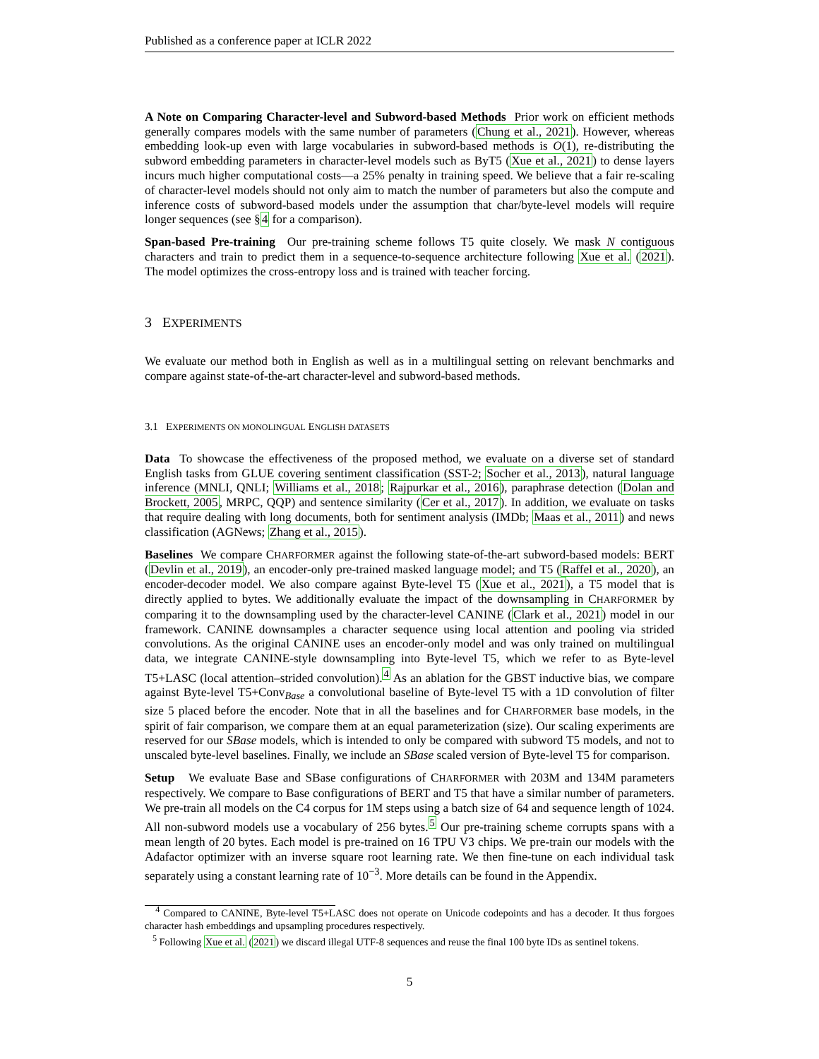Published as a conference paper at ICLR 2022
A Note on Comparing Character-level and Subword-based Methods Prior work on efficient methods generally compares models with the same number of parameters (Chung et al., 2021). However, whereas embedding look-up even with large vocabularies in subword-based methods is O(1), re-distributing the subword embedding parameters in character-level models such as ByT5 (Xue et al., 2021) to dense layers incurs much higher computational costs—a 25% penalty in training speed. We believe that a fair re-scaling of character-level models should not only aim to match the number of parameters but also the compute and inference costs of subword-based models under the assumption that char/byte-level models will require longer sequences (see §4 for a comparison).
Span-based Pre-training Our pre-training scheme follows T5 quite closely. We mask N contiguous characters and train to predict them in a sequence-to-sequence architecture following Xue et al. (2021). The model optimizes the cross-entropy loss and is trained with teacher forcing.
3 EXPERIMENTS
We evaluate our method both in English as well as in a multilingual setting on relevant benchmarks and compare against state-of-the-art character-level and subword-based methods.
3.1 EXPERIMENTS ON MONOLINGUAL ENGLISH DATASETS
Data To showcase the effectiveness of the proposed method, we evaluate on a diverse set of standard English tasks from GLUE covering sentiment classification (SST-2; Socher et al., 2013), natural language inference (MNLI, QNLI; Williams et al., 2018; Rajpurkar et al., 2016), paraphrase detection (Dolan and Brockett, 2005, MRPC, QQP) and sentence similarity (Cer et al., 2017). In addition, we evaluate on tasks that require dealing with long documents, both for sentiment analysis (IMDb; Maas et al., 2011) and news classification (AGNews; Zhang et al., 2015).
Baselines We compare CHARFORMER against the following state-of-the-art subword-based models: BERT (Devlin et al., 2019), an encoder-only pre-trained masked language model; and T5 (Raffel et al., 2020), an encoder-decoder model. We also compare against Byte-level T5 (Xue et al., 2021), a T5 model that is directly applied to bytes. We additionally evaluate the impact of the downsampling in CHARFORMER by comparing it to the downsampling used by the character-level CANINE (Clark et al., 2021) model in our framework. CANINE downsamples a character sequence using local attention and pooling via strided convolutions. As the original CANINE uses an encoder-only model and was only trained on multilingual data, we integrate CANINE-style downsampling into Byte-level T5, which we refer to as Byte-level T5+LASC (local attention–strided convolution).<sup>4</sup> As an ablation for the GBST inductive bias, we compare against Byte-level T5+Conv<sub>Base</sub> a convolutional baseline of Byte-level T5 with a 1D convolution of filter size 5 placed before the encoder. Note that in all the baselines and for CHARFORMER base models, in the spirit of fair comparison, we compare them at an equal parameterization (size). Our scaling experiments are reserved for our SBase models, which is intended to only be compared with subword T5 models, and not to unscaled byte-level baselines. Finally, we include an SBase scaled version of Byte-level T5 for comparison.
Setup We evaluate Base and SBase configurations of CHARFORMER with 203M and 134M parameters respectively. We compare to Base configurations of BERT and T5 that have a similar number of parameters. We pre-train all models on the C4 corpus for 1M steps using a batch size of 64 and sequence length of 1024. All non-subword models use a vocabulary of 256 bytes.<sup>5</sup> Our pre-training scheme corrupts spans with a mean length of 20 bytes. Each model is pre-trained on 16 TPU V3 chips. We pre-train our models with the Adafactor optimizer with an inverse square root learning rate. We then fine-tune on each individual task separately using a constant learning rate of 10<sup>−3</sup>. More details can be found in the Appendix.
<sup>4</sup> Compared to CANINE, Byte-level T5+LASC does not operate on Unicode codepoints and has a decoder. It thus forgoes character hash embeddings and upsampling procedures respectively.
<sup>5</sup> Following Xue et al. (2021) we discard illegal UTF-8 sequences and reuse the final 100 byte IDs as sentinel tokens.
5